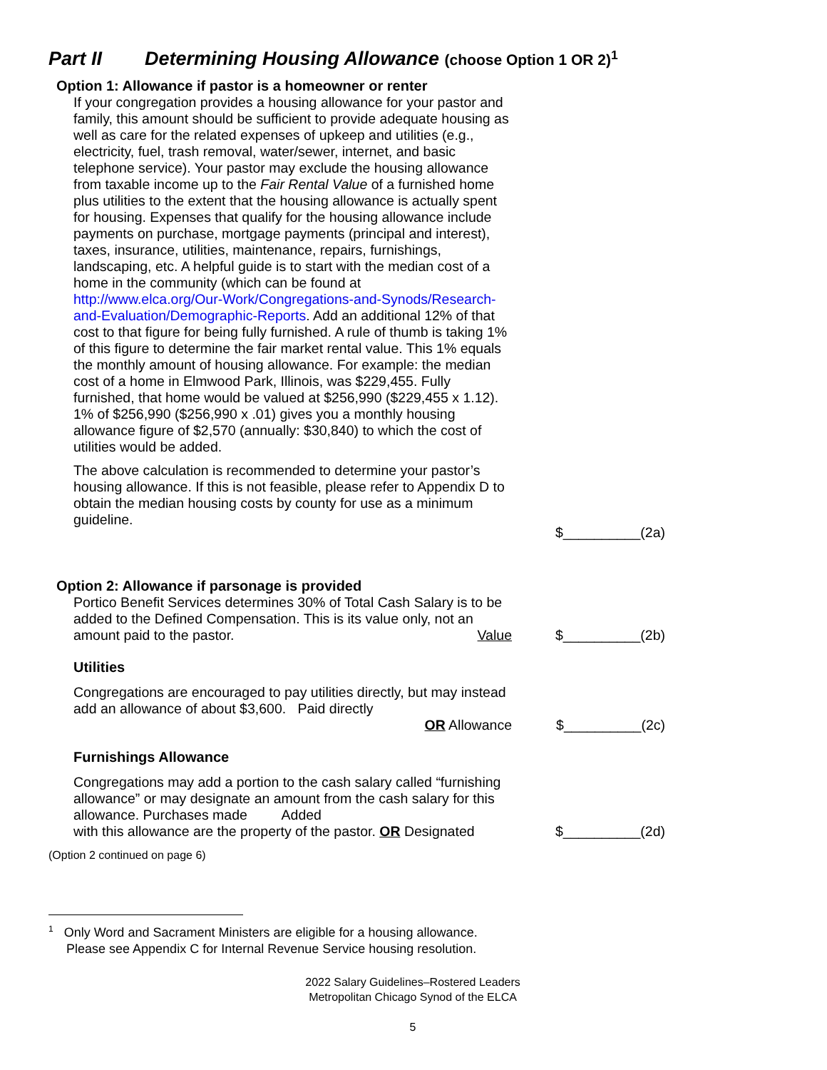Part II Determining Housing Allowance (choose Option 1 OR 2)<sup>1</sup>
Option 1: Allowance if pastor is a homeowner or renter
If your congregation provides a housing allowance for your pastor and family, this amount should be sufficient to provide adequate housing as well as care for the related expenses of upkeep and utilities (e.g., electricity, fuel, trash removal, water/sewer, internet, and basic telephone service). Your pastor may exclude the housing allowance from taxable income up to the Fair Rental Value of a furnished home plus utilities to the extent that the housing allowance is actually spent for housing. Expenses that qualify for the housing allowance include payments on purchase, mortgage payments (principal and interest), taxes, insurance, utilities, maintenance, repairs, furnishings, landscaping, etc. A helpful guide is to start with the median cost of a home in the community (which can be found at http://www.elca.org/Our-Work/Congregations-and-Synods/Research-and-Evaluation/Demographic-Reports. Add an additional 12% of that cost to that figure for being fully furnished. A rule of thumb is taking 1% of this figure to determine the fair market rental value. This 1% equals the monthly amount of housing allowance. For example: the median cost of a home in Elmwood Park, Illinois, was $229,455. Fully furnished, that home would be valued at $256,990 ($229,455 x 1.12). 1% of $256,990 ($256,990 x .01) gives you a monthly housing allowance figure of $2,570 (annually: $30,840) to which the cost of utilities would be added.
The above calculation is recommended to determine your pastor’s housing allowance. If this is not feasible, please refer to Appendix D to obtain the median housing costs by county for use as a minimum guideline.
$__________(2a)
Option 2: Allowance if parsonage is provided
Portico Benefit Services determines 30% of Total Cash Salary is to be added to the Defined Compensation. This is its value only, not an amount paid to the pastor. Value
$__________(2b)
Utilities
Congregations are encouraged to pay utilities directly, but may instead add an allowance of about $3,600. Paid directly
OR Allowance
$__________(2c)
Furnishings Allowance
Congregations may add a portion to the cash salary called “furnishing allowance” or may designate an amount from the cash salary for this allowance. Purchases made Added
with this allowance are the property of the pastor. OR Designated
$__________(2d)
(Option 2 continued on page 6)
<sup>1</sup> Only Word and Sacrament Ministers are eligible for a housing allowance.
Please see Appendix C for Internal Revenue Service housing resolution.
2022 Salary Guidelines–Rostered Leaders
Metropolitan Chicago Synod of the ELCA
5